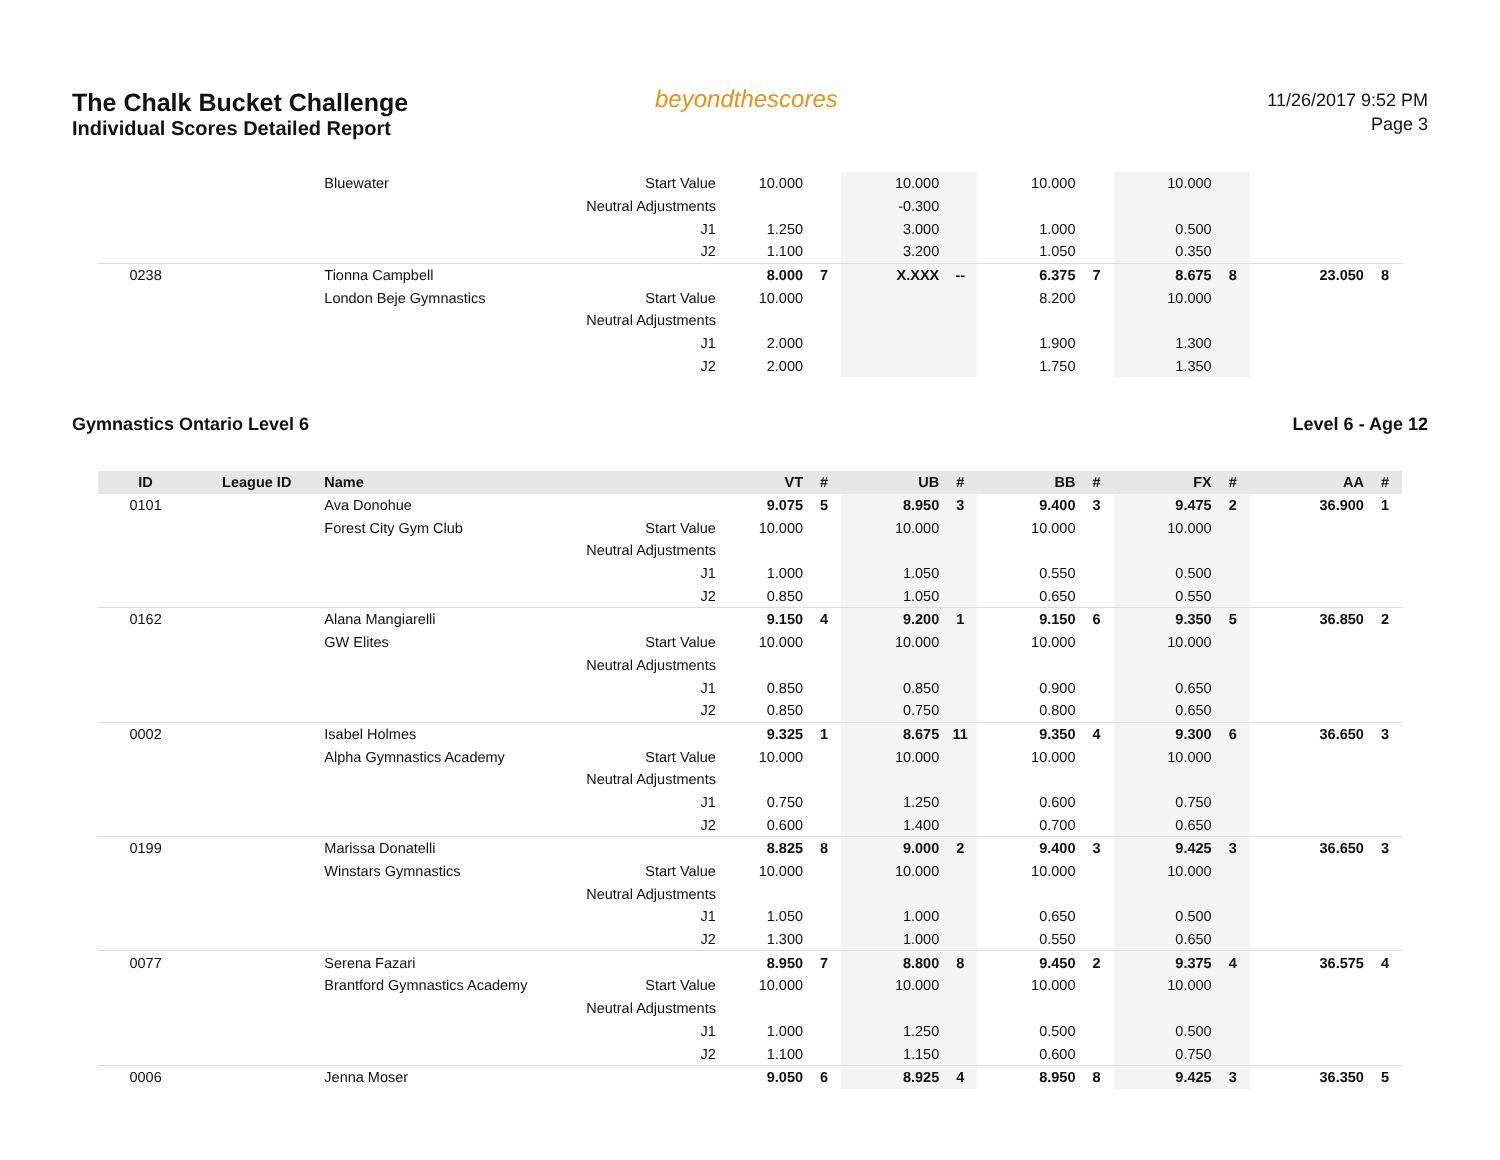The Chalk Bucket Challenge
Individual Scores Detailed Report
beyondthescores
11/26/2017 9:52 PM
Page 3
| | | Bluewater | Start Value | 10.000 | | 10.000 | | 10.000 | | 10.000 | | | |
| | | | Neutral Adjustments | | | -0.300 | | | | | | | |
| | | | J1 | 1.250 | | 3.000 | | 1.000 | | 0.500 | | | |
| | | | J2 | 1.100 | | 3.200 | | 1.050 | | 0.350 | | | |
| 0238 | | Tionna Campbell | | 8.000 | 7 | X.XXX | -- | 6.375 | 7 | 8.675 | 8 | 23.050 | 8 |
| | | London Beje Gymnastics | Start Value | 10.000 | | | | 8.200 | | 10.000 | | | |
| | | | Neutral Adjustments | | | | | | | | | | |
| | | | J1 | 2.000 | | | | 1.900 | | 1.300 | | | |
| | | | J2 | 2.000 | | | | 1.750 | | 1.350 | | | |
Gymnastics Ontario Level 6 Level 6 - Age 12
| ID | League ID | Name | | VT | # | UB | # | BB | # | FX | # | AA | # |
| --- | --- | --- | --- | --- | --- | --- | --- | --- | --- | --- | --- | --- | --- |
| 0101 | | Ava Donohue | | 9.075 | 5 | 8.950 | 3 | 9.400 | 3 | 9.475 | 2 | 36.900 | 1 |
| | | Forest City Gym Club | Start Value | 10.000 | | 10.000 | | 10.000 | | 10.000 | | | |
| | | | Neutral Adjustments | | | | | | | | | | |
| | | | J1 | 1.000 | | 1.050 | | 0.550 | | 0.500 | | | |
| | | | J2 | 0.850 | | 1.050 | | 0.650 | | 0.550 | | | |
| 0162 | | Alana Mangiarelli | | 9.150 | 4 | 9.200 | 1 | 9.150 | 6 | 9.350 | 5 | 36.850 | 2 |
| | | GW Elites | Start Value | 10.000 | | 10.000 | | 10.000 | | 10.000 | | | |
| | | | Neutral Adjustments | | | | | | | | | | |
| | | | J1 | 0.850 | | 0.850 | | 0.900 | | 0.650 | | | |
| | | | J2 | 0.850 | | 0.750 | | 0.800 | | 0.650 | | | |
| 0002 | | Isabel Holmes | | 9.325 | 1 | 8.675 | 11 | 9.350 | 4 | 9.300 | 6 | 36.650 | 3 |
| | | Alpha Gymnastics Academy | Start Value | 10.000 | | 10.000 | | 10.000 | | 10.000 | | | |
| | | | Neutral Adjustments | | | | | | | | | | |
| | | | J1 | 0.750 | | 1.250 | | 0.600 | | 0.750 | | | |
| | | | J2 | 0.600 | | 1.400 | | 0.700 | | 0.650 | | | |
| 0199 | | Marissa Donatelli | | 8.825 | 8 | 9.000 | 2 | 9.400 | 3 | 9.425 | 3 | 36.650 | 3 |
| | | Winstars Gymnastics | Start Value | 10.000 | | 10.000 | | 10.000 | | 10.000 | | | |
| | | | Neutral Adjustments | | | | | | | | | | |
| | | | J1 | 1.050 | | 1.000 | | 0.650 | | 0.500 | | | |
| | | | J2 | 1.300 | | 1.000 | | 0.550 | | 0.650 | | | |
| 0077 | | Serena Fazari | | 8.950 | 7 | 8.800 | 8 | 9.450 | 2 | 9.375 | 4 | 36.575 | 4 |
| | | Brantford Gymnastics Academy | Start Value | 10.000 | | 10.000 | | 10.000 | | 10.000 | | | |
| | | | Neutral Adjustments | | | | | | | | | | |
| | | | J1 | 1.000 | | 1.250 | | 0.500 | | 0.500 | | | |
| | | | J2 | 1.100 | | 1.150 | | 0.600 | | 0.750 | | | |
| 0006 | | Jenna Moser | | 9.050 | 6 | 8.925 | 4 | 8.950 | 8 | 9.425 | 3 | 36.350 | 5 |